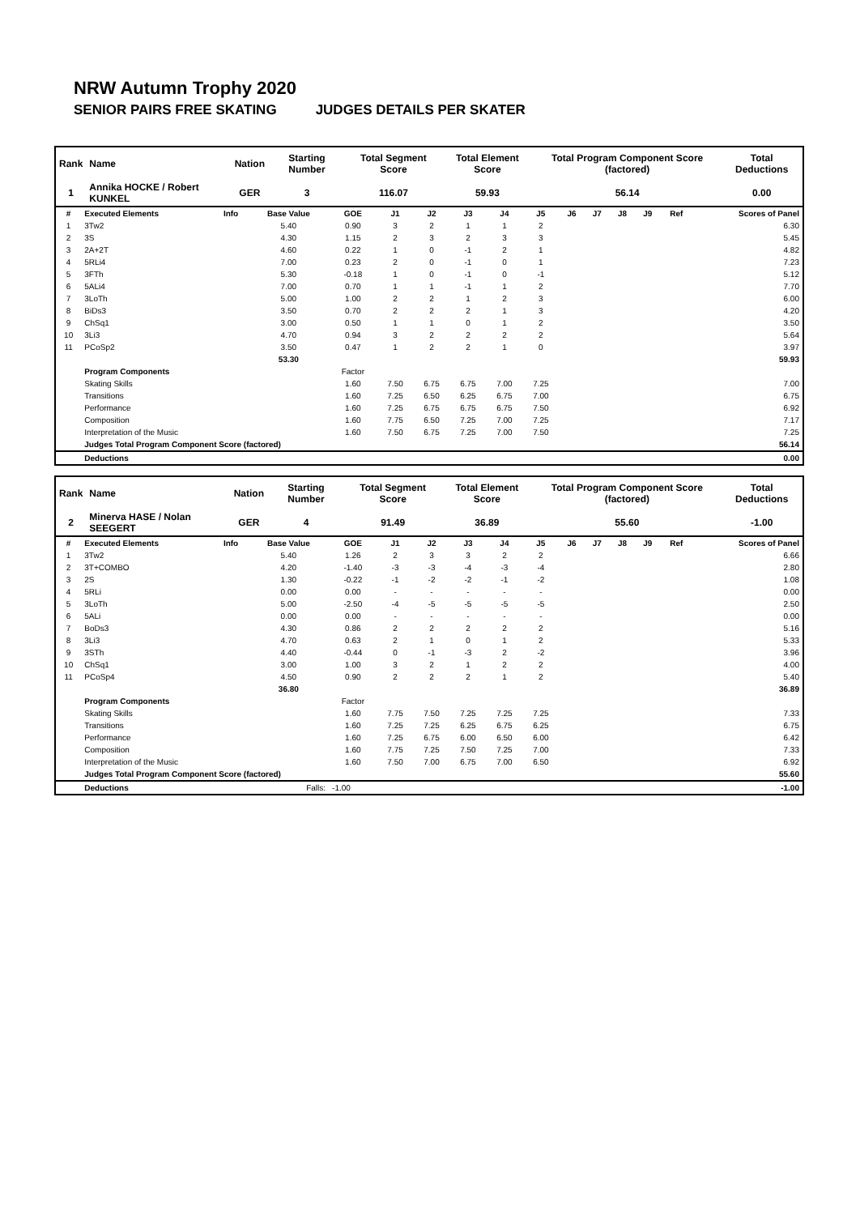NRW Autumn Trophy 2020
SENIOR PAIRS FREE SKATING JUDGES DETAILS PER SKATER
| Rank | Name | Nation | Starting Number | Total Segment Score | Total Element Score | Total Program Component Score (factored) | Total Deductions |
| --- | --- | --- | --- | --- | --- | --- | --- |
| 1 | Annika HOCKE / Robert KUNKEL | GER | 3 | 116.07 | 59.93 | 56.14 | 0.00 |
| # | Executed Elements | Info | Base Value | GOE | J1 | J2 | J3 | J4 | J5 | J6 | J7 | J8 | J9 | Ref | Scores of Panel |
| --- | --- | --- | --- | --- | --- | --- | --- | --- | --- | --- | --- | --- | --- | --- | --- |
| 1 | 3Tw2 | | 5.40 | 0.90 | 3 | 2 | 1 | 1 | 2 | | | | | | 6.30 |
| 2 | 3S | | 4.30 | 1.15 | 2 | 3 | 2 | 3 | 3 | | | | | | 5.45 |
| 3 | 2A+2T | | 4.60 | 0.22 | 1 | 0 | -1 | 2 | 1 | | | | | | 4.82 |
| 4 | 5RLi4 | | 7.00 | 0.23 | 2 | 0 | -1 | 0 | 1 | | | | | | 7.23 |
| 5 | 3FTh | | 5.30 | -0.18 | 1 | 0 | -1 | 0 | -1 | | | | | | 5.12 |
| 6 | 5ALi4 | | 7.00 | 0.70 | 1 | 1 | -1 | 1 | 2 | | | | | | 7.70 |
| 7 | 3LoTh | | 5.00 | 1.00 | 2 | 2 | 1 | 2 | 3 | | | | | | 6.00 |
| 8 | BiDs3 | | 3.50 | 0.70 | 2 | 2 | 2 | 1 | 3 | | | | | | 4.20 |
| 9 | ChSq1 | | 3.00 | 0.50 | 1 | 1 | 0 | 1 | 2 | | | | | | 3.50 |
| 10 | 3Li3 | | 4.70 | 0.94 | 3 | 2 | 2 | 2 | 2 | | | | | | 5.64 |
| 11 | PCoSp2 | | 3.50 | 0.47 | 1 | 2 | 2 | 1 | 0 | | | | | | 3.97 |
| | | | 53.30 | | | | | | | | | | | | 59.93 |
| | Program Components | | | Factor | | | | | | | | | | | |
| | Skating Skills | | | 1.60 | 7.50 | 6.75 | 6.75 | 7.00 | 7.25 | | | | | | 7.00 |
| | Transitions | | | 1.60 | 7.25 | 6.50 | 6.25 | 6.75 | 7.00 | | | | | | 6.75 |
| | Performance | | | 1.60 | 7.25 | 6.75 | 6.75 | 6.75 | 7.50 | | | | | | 6.92 |
| | Composition | | | 1.60 | 7.75 | 6.50 | 7.25 | 7.00 | 7.25 | | | | | | 7.17 |
| | Interpretation of the Music | | | 1.60 | 7.50 | 6.75 | 7.25 | 7.00 | 7.50 | | | | | | 7.25 |
| | Judges Total Program Component Score (factored) | | | | | | | | | | | | | | 56.14 |
| | Deductions | | | | | | | | | | | | | | 0.00 |
| Rank | Name | Nation | Starting Number | Total Segment Score | Total Element Score | Total Program Component Score (factored) | Total Deductions |
| --- | --- | --- | --- | --- | --- | --- | --- |
| 2 | Minerva HASE / Nolan SEEGERT | GER | 4 | 91.49 | 36.89 | 55.60 | -1.00 |
| # | Executed Elements | Info | Base Value | GOE | J1 | J2 | J3 | J4 | J5 | J6 | J7 | J8 | J9 | Ref | Scores of Panel |
| --- | --- | --- | --- | --- | --- | --- | --- | --- | --- | --- | --- | --- | --- | --- | --- |
| 1 | 3Tw2 | | 5.40 | 1.26 | 2 | 3 | 3 | 2 | 2 | | | | | | 6.66 |
| 2 | 3T+COMBO | | 4.20 | -1.40 | -3 | -3 | -4 | -3 | -4 | | | | | | 2.80 |
| 3 | 2S | | 1.30 | -0.22 | -1 | -2 | -2 | -1 | -2 | | | | | | 1.08 |
| 4 | 5RLi | | 0.00 | 0.00 | - | - | - | - | - | | | | | | 0.00 |
| 5 | 3LoTh | | 5.00 | -2.50 | -4 | -5 | -5 | -5 | -5 | | | | | | 2.50 |
| 6 | 5ALi | | 0.00 | 0.00 | - | - | - | - | - | | | | | | 0.00 |
| 7 | BoDs3 | | 4.30 | 0.86 | 2 | 2 | 2 | 2 | 2 | | | | | | 5.16 |
| 8 | 3Li3 | | 4.70 | 0.63 | 2 | 1 | 0 | 1 | 2 | | | | | | 5.33 |
| 9 | 3STh | | 4.40 | -0.44 | 0 | -1 | -3 | 2 | -2 | | | | | | 3.96 |
| 10 | ChSq1 | | 3.00 | 1.00 | 3 | 2 | 1 | 2 | 2 | | | | | | 4.00 |
| 11 | PCoSp4 | | 4.50 | 0.90 | 2 | 2 | 2 | 1 | 2 | | | | | | 5.40 |
| | | | 36.80 | | | | | | | | | | | | 36.89 |
| | Program Components | | | Factor | | | | | | | | | | | |
| | Skating Skills | | | 1.60 | 7.75 | 7.50 | 7.25 | 7.25 | 7.25 | | | | | | 7.33 |
| | Transitions | | | 1.60 | 7.25 | 7.25 | 6.25 | 6.75 | 6.25 | | | | | | 6.75 |
| | Performance | | | 1.60 | 7.25 | 6.75 | 6.00 | 6.50 | 6.00 | | | | | | 6.42 |
| | Composition | | | 1.60 | 7.75 | 7.25 | 7.50 | 7.25 | 7.00 | | | | | | 7.33 |
| | Interpretation of the Music | | | 1.60 | 7.50 | 7.00 | 6.75 | 7.00 | 6.50 | | | | | | 6.92 |
| | Judges Total Program Component Score (factored) | | | | | | | | | | | | | | 55.60 |
| | Deductions | | Falls: | -1.00 | | | | | | | | | | | -1.00 |